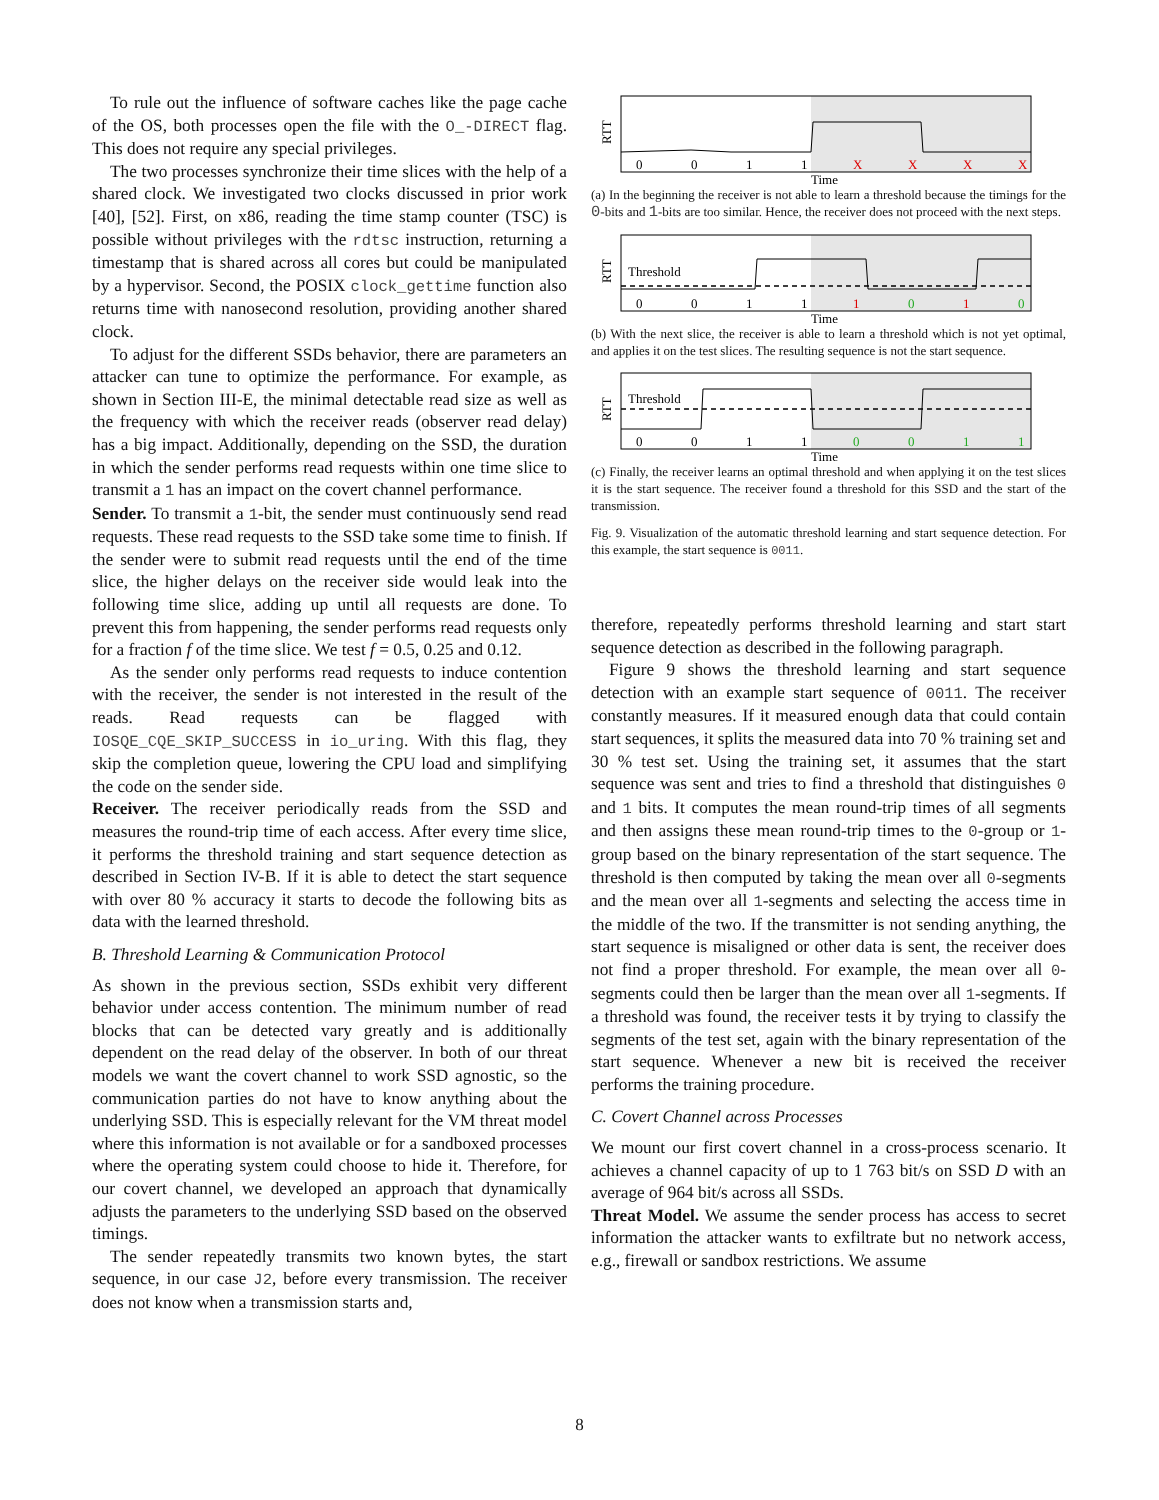To rule out the influence of software caches like the page cache of the OS, both processes open the file with the O_-DIRECT flag. This does not require any special privileges.
The two processes synchronize their time slices with the help of a shared clock. We investigated two clocks discussed in prior work [40], [52]. First, on x86, reading the time stamp counter (TSC) is possible without privileges with the rdtsc instruction, returning a timestamp that is shared across all cores but could be manipulated by a hypervisor. Second, the POSIX clock_gettime function also returns time with nanosecond resolution, providing another shared clock.
To adjust for the different SSDs behavior, there are parameters an attacker can tune to optimize the performance. For example, as shown in Section III-E, the minimal detectable read size as well as the frequency with which the receiver reads (observer read delay) has a big impact. Additionally, depending on the SSD, the duration in which the sender performs read requests within one time slice to transmit a 1 has an impact on the covert channel performance.
Sender. To transmit a 1-bit, the sender must continuously send read requests. These read requests to the SSD take some time to finish. If the sender were to submit read requests until the end of the time slice, the higher delays on the receiver side would leak into the following time slice, adding up until all requests are done. To prevent this from happening, the sender performs read requests only for a fraction f of the time slice. We test f = 0.5, 0.25 and 0.12.
As the sender only performs read requests to induce contention with the receiver, the sender is not interested in the result of the reads. Read requests can be flagged with IOSQE_CQE_SKIP_SUCCESS in io_uring. With this flag, they skip the completion queue, lowering the CPU load and simplifying the code on the sender side.
Receiver. The receiver periodically reads from the SSD and measures the round-trip time of each access. After every time slice, it performs the threshold training and start sequence detection as described in Section IV-B. If it is able to detect the start sequence with over 80 % accuracy it starts to decode the following bits as data with the learned threshold.
B. Threshold Learning & Communication Protocol
As shown in the previous section, SSDs exhibit very different behavior under access contention. The minimum number of read blocks that can be detected vary greatly and is additionally dependent on the read delay of the observer. In both of our threat models we want the covert channel to work SSD agnostic, so the communication parties do not have to know anything about the underlying SSD. This is especially relevant for the VM threat model where this information is not available or for a sandboxed processes where the operating system could choose to hide it. Therefore, for our covert channel, we developed an approach that dynamically adjusts the parameters to the underlying SSD based on the observed timings.
The sender repeatedly transmits two known bytes, the start sequence, in our case J2, before every transmission. The receiver does not know when a transmission starts and,
RTT
0
0
1
1
X
X
X
X
Time
(a) In the beginning the receiver is not able to learn a threshold because the timings for the 0-bits and 1-bits are too similar. Hence, the receiver does not proceed with the next steps.
RTT
Threshold
0
0
1
1
1
0
1
0
Time
(b) With the next slice, the receiver is able to learn a threshold which is not yet optimal, and applies it on the test slices. The resulting sequence is not the start sequence.
RTT
Threshold
0
0
1
1
0
0
1
1
Time
(c) Finally, the receiver learns an optimal threshold and when applying it on the test slices it is the start sequence. The receiver found a threshold for this SSD and the start of the transmission.
Fig. 9. Visualization of the automatic threshold learning and start sequence detection. For this example, the start sequence is 0011.
therefore, repeatedly performs threshold learning and start start sequence detection as described in the following paragraph.
Figure 9 shows the threshold learning and start sequence detection with an example start sequence of 0011. The receiver constantly measures. If it measured enough data that could contain start sequences, it splits the measured data into 70 % training set and 30 % test set. Using the training set, it assumes that the start sequence was sent and tries to find a threshold that distinguishes 0 and 1 bits. It computes the mean round-trip times of all segments and then assigns these mean round-trip times to the 0-group or 1-group based on the binary representation of the start sequence. The threshold is then computed by taking the mean over all 0-segments and the mean over all 1-segments and selecting the access time in the middle of the two. If the transmitter is not sending anything, the start sequence is misaligned or other data is sent, the receiver does not find a proper threshold. For example, the mean over all 0-segments could then be larger than the mean over all 1-segments. If a threshold was found, the receiver tests it by trying to classify the segments of the test set, again with the binary representation of the start sequence. Whenever a new bit is received the receiver performs the training procedure.
C. Covert Channel across Processes
We mount our first covert channel in a cross-process scenario. It achieves a channel capacity of up to 1 763 bit/s on SSD D with an average of 964 bit/s across all SSDs.
Threat Model. We assume the sender process has access to secret information the attacker wants to exfiltrate but no network access, e.g., firewall or sandbox restrictions. We assume
8